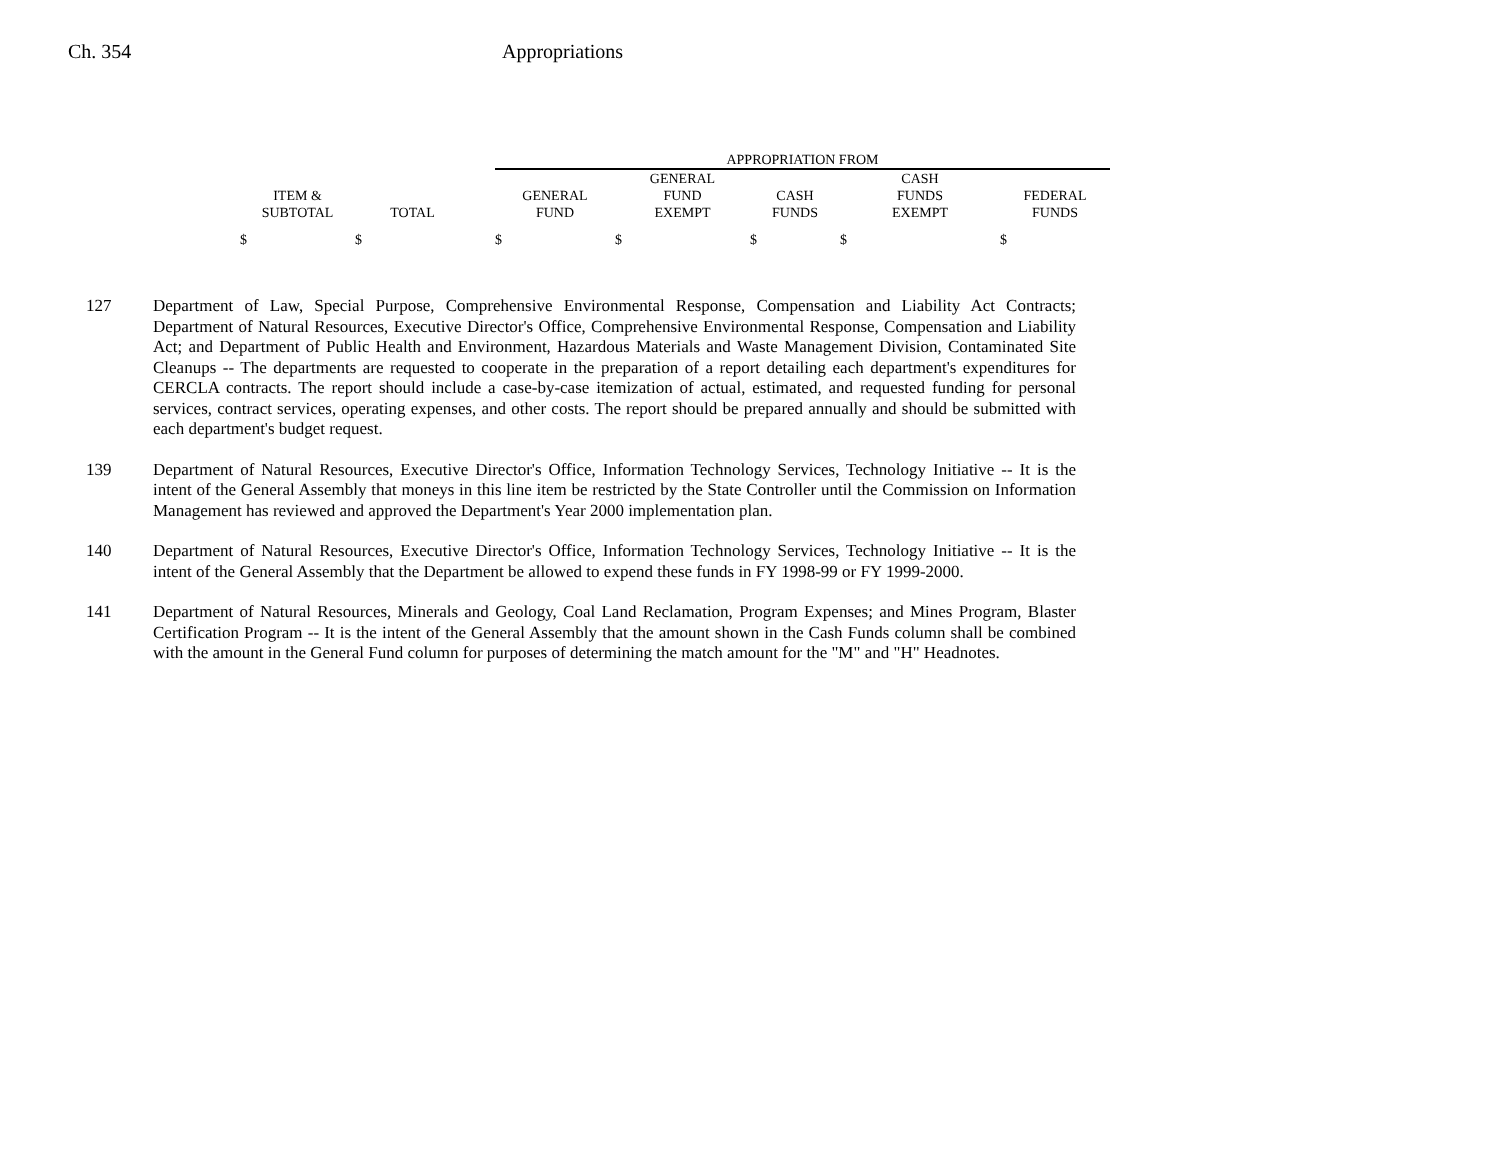Ch. 354 Appropriations
| | | | APPROPRIATION FROM | | | | |
| --- | --- | --- | --- | --- | --- | --- | --- |
| ITEM & SUBTOTAL | TOTAL | | GENERAL FUND | GENERAL FUND EXEMPT | CASH FUNDS | CASH FUNDS EXEMPT | FEDERAL FUNDS |
| $ | $ | | $ | $ | $ | $ | $ |
127 Department of Law, Special Purpose, Comprehensive Environmental Response, Compensation and Liability Act Contracts; Department of Natural Resources, Executive Director's Office, Comprehensive Environmental Response, Compensation and Liability Act; and Department of Public Health and Environment, Hazardous Materials and Waste Management Division, Contaminated Site Cleanups -- The departments are requested to cooperate in the preparation of a report detailing each department's expenditures for CERCLA contracts. The report should include a case-by-case itemization of actual, estimated, and requested funding for personal services, contract services, operating expenses, and other costs. The report should be prepared annually and should be submitted with each department's budget request.
139 Department of Natural Resources, Executive Director's Office, Information Technology Services, Technology Initiative -- It is the intent of the General Assembly that moneys in this line item be restricted by the State Controller until the Commission on Information Management has reviewed and approved the Department's Year 2000 implementation plan.
140 Department of Natural Resources, Executive Director's Office, Information Technology Services, Technology Initiative -- It is the intent of the General Assembly that the Department be allowed to expend these funds in FY 1998-99 or FY 1999-2000.
141 Department of Natural Resources, Minerals and Geology, Coal Land Reclamation, Program Expenses; and Mines Program, Blaster Certification Program -- It is the intent of the General Assembly that the amount shown in the Cash Funds column shall be combined with the amount in the General Fund column for purposes of determining the match amount for the "M" and "H" Headnotes.